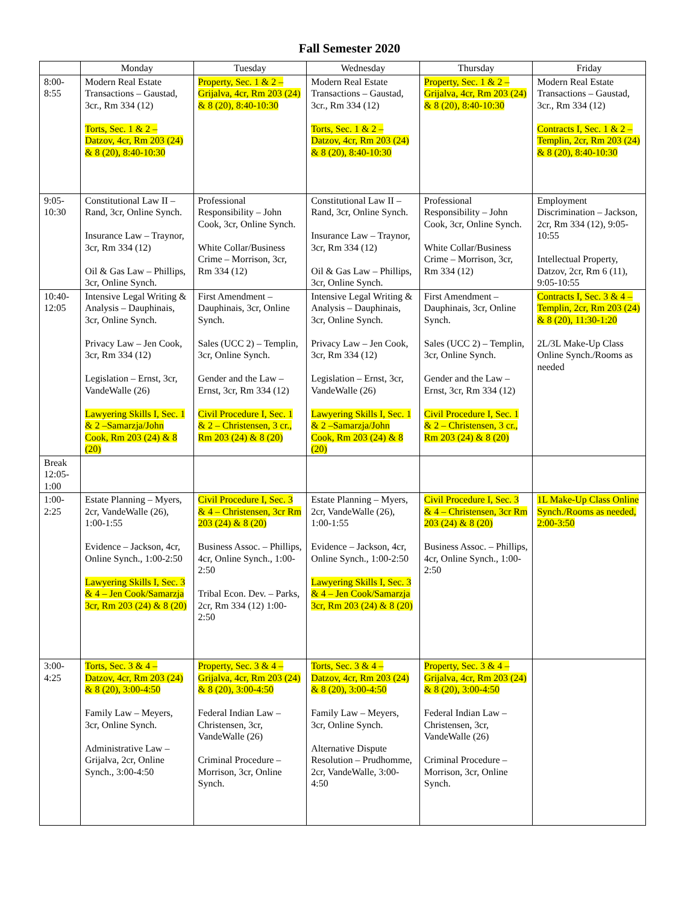Fall Semester 2020
| | Monday | Tuesday | Wednesday | Thursday | Friday |
| --- | --- | --- | --- | --- | --- |
| 8:00-8:55 | Modern Real Estate Transactions – Gaustad, 3cr., Rm 334 (12) Torts, Sec. 1 & 2 – Datzov, 4cr, Rm 203 (24) & 8 (20), 8:40-10:30 | Property, Sec. 1 & 2 – Grijalva, 4cr, Rm 203 (24) & 8 (20), 8:40-10:30 | Modern Real Estate Transactions – Gaustad, 3cr., Rm 334 (12) Torts, Sec. 1 & 2 – Datzov, 4cr, Rm 203 (24) & 8 (20), 8:40-10:30 | Property, Sec. 1 & 2 – Grijalva, 4cr, Rm 203 (24) & 8 (20), 8:40-10:30 | Modern Real Estate Transactions – Gaustad, 3cr., Rm 334 (12) Contracts I, Sec. 1 & 2 – Templin, 2cr, Rm 203 (24) & 8 (20), 8:40-10:30 |
| 9:05-10:30 | Constitutional Law II – Rand, 3cr, Online Synch. Insurance Law – Traynor, 3cr, Rm 334 (12) Oil & Gas Law – Phillips, 3cr, Online Synch. | Professional Responsibility – John Cook, 3cr, Online Synch. White Collar/Business Crime – Morrison, 3cr, Rm 334 (12) | Constitutional Law II – Rand, 3cr, Online Synch. Insurance Law – Traynor, 3cr, Rm 334 (12) Oil & Gas Law – Phillips, 3cr, Online Synch. | Professional Responsibility – John Cook, 3cr, Online Synch. White Collar/Business Crime – Morrison, 3cr, Rm 334 (12) | Employment Discrimination – Jackson, 2cr, Rm 334 (12), 9:05-10:55 Intellectual Property, Datzov, 2cr, Rm 6 (11), 9:05-10:55 |
| 10:40-12:05 | Intensive Legal Writing & Analysis – Dauphinais, 3cr, Online Synch. Privacy Law – Jen Cook, 3cr, Rm 334 (12) Legislation – Ernst, 3cr, VandeWalle (26) Lawyering Skills I, Sec. 1 & 2 –Samarzja/John Cook, Rm 203 (24) & 8 (20) | First Amendment – Dauphinais, 3cr, Online Synch. Sales (UCC 2) – Templin, 3cr, Online Synch. Gender and the Law – Ernst, 3cr, Rm 334 (12) Civil Procedure I, Sec. 1 & 2 – Christensen, 3 cr., Rm 203 (24) & 8 (20) | Intensive Legal Writing & Analysis – Dauphinais, 3cr, Online Synch. Privacy Law – Jen Cook, 3cr, Rm 334 (12) Legislation – Ernst, 3cr, VandeWalle (26) Lawyering Skills I, Sec. 1 & 2 –Samarzja/John Cook, Rm 203 (24) & 8 (20) | First Amendment – Dauphinais, 3cr, Online Synch. Sales (UCC 2) – Templin, 3cr, Online Synch. Gender and the Law – Ernst, 3cr, Rm 334 (12) Civil Procedure I, Sec. 1 & 2 – Christensen, 3 cr., Rm 203 (24) & 8 (20) | Contracts I, Sec. 3 & 4 – Templin, 2cr, Rm 203 (24) & 8 (20), 11:30-1:20 2L/3L Make-Up Class Online Synch./Rooms as needed |
| Break 12:05-1:00 | | | | | |
| 1:00-2:25 | Estate Planning – Myers, 2cr, VandeWalle (26), 1:00-1:55 Evidence – Jackson, 4cr, Online Synch., 1:00-2:50 Lawyering Skills I, Sec. 3 & 4 – Jen Cook/Samarzja 3cr, Rm 203 (24) & 8 (20) | Civil Procedure I, Sec. 3 & 4 – Christensen, 3cr Rm 203 (24) & 8 (20) Business Assoc. – Phillips, 4cr, Online Synch., 1:00-2:50 Tribal Econ. Dev. – Parks, 2cr, Rm 334 (12) 1:00-2:50 | Estate Planning – Myers, 2cr, VandeWalle (26), 1:00-1:55 Evidence – Jackson, 4cr, Online Synch., 1:00-2:50 Lawyering Skills I, Sec. 3 & 4 – Jen Cook/Samarzja 3cr, Rm 203 (24) & 8 (20) | Civil Procedure I, Sec. 3 & 4 – Christensen, 3cr Rm 203 (24) & 8 (20) Business Assoc. – Phillips, 4cr, Online Synch., 1:00-2:50 | 1L Make-Up Class Online Synch./Rooms as needed, 2:00-3:50 |
| 3:00-4:25 | Torts, Sec. 3 & 4 – Datzov, 4cr, Rm 203 (24) & 8 (20), 3:00-4:50 Family Law – Meyers, 3cr, Online Synch. Administrative Law – Grijalva, 2cr, Online Synch., 3:00-4:50 | Property, Sec. 3 & 4 – Grijalva, 4cr, Rm 203 (24) & 8 (20), 3:00-4:50 Federal Indian Law – Christensen, 3cr, VandeWalle (26) Criminal Procedure – Morrison, 3cr, Online Synch. | Torts, Sec. 3 & 4 – Datzov, 4cr, Rm 203 (24) & 8 (20), 3:00-4:50 Family Law – Meyers, 3cr, Online Synch. Alternative Dispute Resolution – Prudhomme, 2cr, VandeWalle, 3:00-4:50 | Property, Sec. 3 & 4 – Grijalva, 4cr, Rm 203 (24) & 8 (20), 3:00-4:50 Federal Indian Law – Christensen, 3cr, VandeWalle (26) Criminal Procedure – Morrison, 3cr, Online Synch. | |